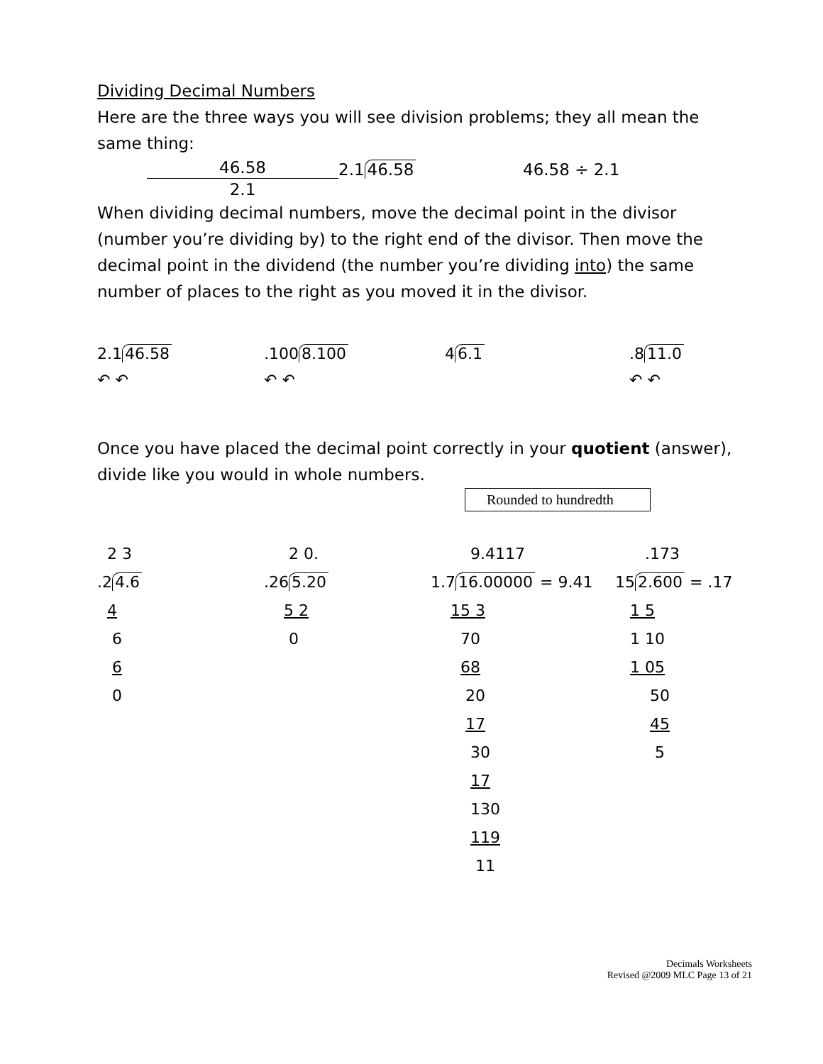Dividing Decimal Numbers
Here are the three ways you will see division problems; they all mean the same thing:
46.58
2.1
2.1 46.58 46.58 ÷ 2.1
When dividing decimal numbers, move the decimal point in the divisor (number you’re dividing by) to the right end of the divisor. Then move the decimal point in the dividend (the number you’re dividing into) the same number of places to the right as you moved it in the divisor.
2.1 46.58
↶ ↶
.100 8.100
↶ ↶
4 6.1 .8 11.0
↶ ↶
Once you have placed the decimal point correctly in your quotient (answer), divide like you would in whole numbers.
Rounded to hundredth
2 3
.2 4.6
4
6
6
0
2 0.
.26 5.20
5 2
0
9.4117
1.7 16.00000 = 9.41
15 3
70
68
20
17
30
17
130
119
11
.173
15 2.600 = .17
1 5
1 10
1 05
50
45
5
Decimals Worksheets
Revised @2009 MLC Page 13 of 21